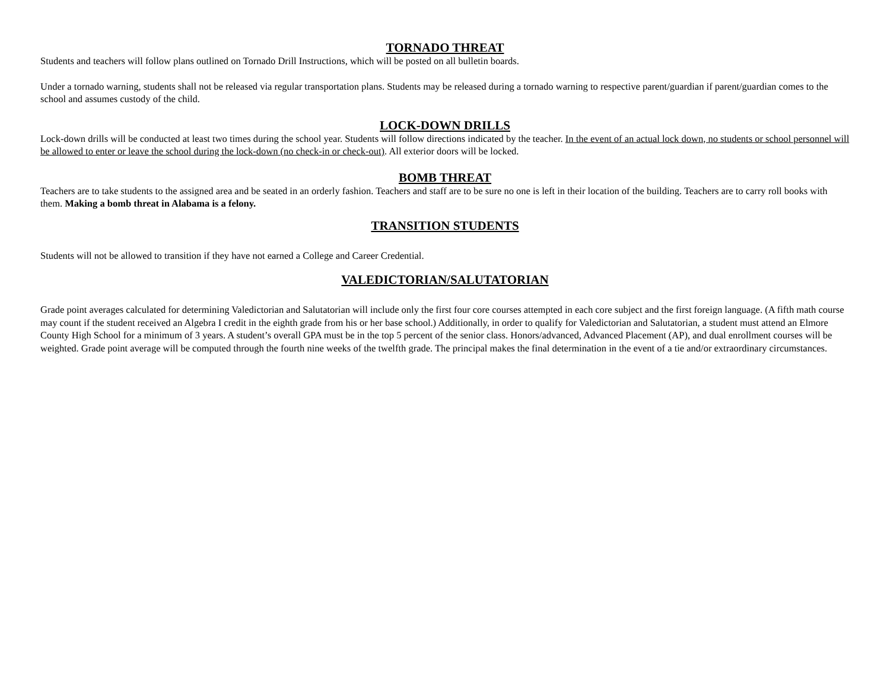TORNADO THREAT
Students and teachers will follow plans outlined on Tornado Drill Instructions, which will be posted on all bulletin boards.
Under a tornado warning, students shall not be released via regular transportation plans. Students may be released during a tornado warning to respective parent/guardian if parent/guardian comes to the school and assumes custody of the child.
LOCK-DOWN DRILLS
Lock-down drills will be conducted at least two times during the school year. Students will follow directions indicated by the teacher. In the event of an actual lock down, no students or school personnel will be allowed to enter or leave the school during the lock-down (no check-in or check-out). All exterior doors will be locked.
BOMB THREAT
Teachers are to take students to the assigned area and be seated in an orderly fashion. Teachers and staff are to be sure no one is left in their location of the building. Teachers are to carry roll books with them. Making a bomb threat in Alabama is a felony.
TRANSITION STUDENTS
Students will not be allowed to transition if they have not earned a College and Career Credential.
VALEDICTORIAN/SALUTATORIAN
Grade point averages calculated for determining Valedictorian and Salutatorian will include only the first four core courses attempted in each core subject and the first foreign language. (A fifth math course may count if the student received an Algebra I credit in the eighth grade from his or her base school.) Additionally, in order to qualify for Valedictorian and Salutatorian, a student must attend an Elmore County High School for a minimum of 3 years. A student’s overall GPA must be in the top 5 percent of the senior class. Honors/advanced, Advanced Placement (AP), and dual enrollment courses will be weighted. Grade point average will be computed through the fourth nine weeks of the twelfth grade. The principal makes the final determination in the event of a tie and/or extraordinary circumstances.